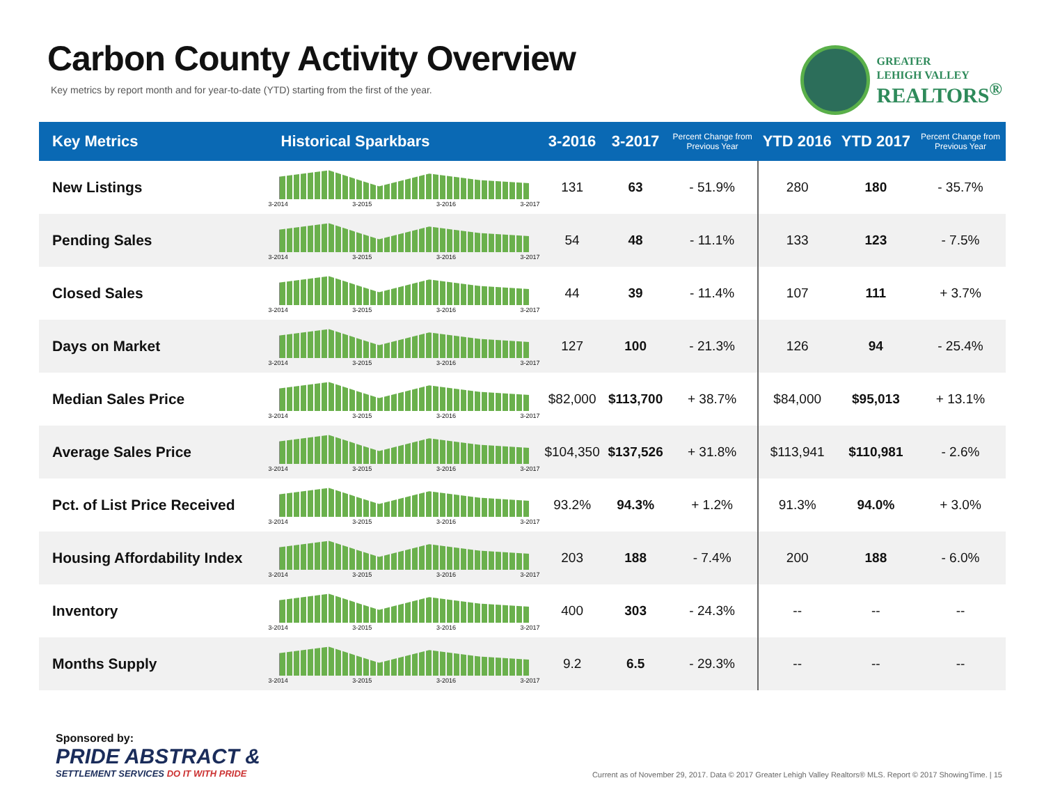Carbon County Activity Overview
Key metrics by report month and for year-to-date (YTD) starting from the first of the year.
GREATER
LEHIGH VALLEY
REALTORS<sup>®</sup>
| Key Metrics | Historical Sparkbars | 3-2016 | 3-2017 | Percent Change from Previous Year | YTD 2016 | YTD 2017 | Percent Change from Previous Year |
| --- | --- | --- | --- | --- | --- | --- | --- |
| New Listings | 3-2014 3-2015 3-2016 3-2017 | 131 | 63 | - 51.9% | 280 | 180 | - 35.7% |
| Pending Sales | 3-2014 3-2015 3-2016 3-2017 | 54 | 48 | - 11.1% | 133 | 123 | - 7.5% |
| Closed Sales | 3-2014 3-2015 3-2016 3-2017 | 44 | 39 | - 11.4% | 107 | 111 | + 3.7% |
| Days on Market | 3-2014 3-2015 3-2016 3-2017 | 127 | 100 | - 21.3% | 126 | 94 | - 25.4% |
| Median Sales Price | 3-2014 3-2015 3-2016 3-2017 | $82,000 | $113,700 | + 38.7% | $84,000 | $95,013 | + 13.1% |
| Average Sales Price | 3-2014 3-2015 3-2016 3-2017 | $104,350 | $137,526 | + 31.8% | $113,941 | $110,981 | - 2.6% |
| Pct. of List Price Received | 3-2014 3-2015 3-2016 3-2017 | 93.2% | 94.3% | + 1.2% | 91.3% | 94.0% | + 3.0% |
| Housing Affordability Index | 3-2014 3-2015 3-2016 3-2017 | 203 | 188 | - 7.4% | 200 | 188 | - 6.0% |
| Inventory | 3-2014 3-2015 3-2016 3-2017 | 400 | 303 | - 24.3% | -- | -- | -- |
| Months Supply | 3-2014 3-2015 3-2016 3-2017 | 9.2 | 6.5 | - 29.3% | -- | -- | -- |
Sponsored by:
PRIDE ABSTRACT &
SETTLEMENT SERVICES DO IT WITH PRIDE
Current as of November 29, 2017. Data © 2017 Greater Lehigh Valley Realtors® MLS. Report © 2017 ShowingTime. | 15